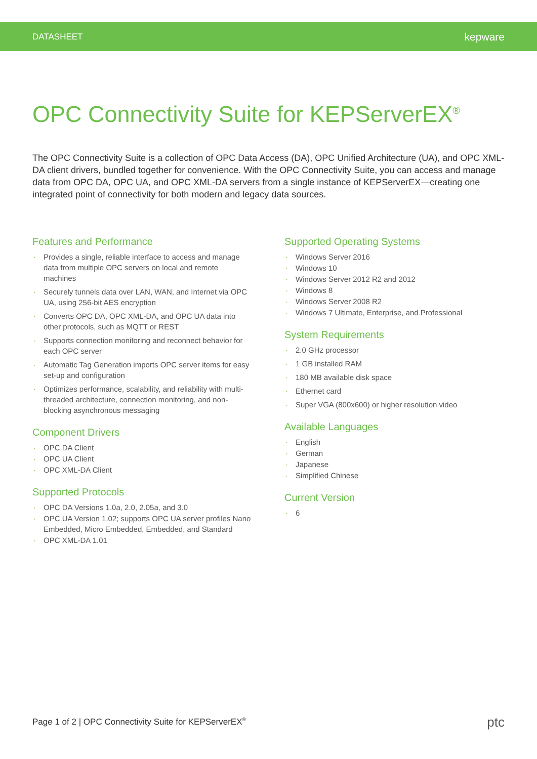DATASHEET kepware
OPC Connectivity Suite for KEPServerEX<sup>®</sup>
The OPC Connectivity Suite is a collection of OPC Data Access (DA), OPC Unified Architecture (UA), and OPC XML-DA client drivers, bundled together for convenience. With the OPC Connectivity Suite, you can access and manage data from OPC DA, OPC UA, and OPC XML-DA servers from a single instance of KEPServerEX—creating one integrated point of connectivity for both modern and legacy data sources.
Features and Performance
Provides a single, reliable interface to access and manage data from multiple OPC servers on local and remote machines
Securely tunnels data over LAN, WAN, and Internet via OPC UA, using 256-bit AES encryption
Converts OPC DA, OPC XML-DA, and OPC UA data into other protocols, such as MQTT or REST
Supports connection monitoring and reconnect behavior for each OPC server
Automatic Tag Generation imports OPC server items for easy set-up and configuration
Optimizes performance, scalability, and reliability with multi-threaded architecture, connection monitoring, and non-blocking asynchronous messaging
Component Drivers
OPC DA Client
OPC UA Client
OPC XML-DA Client
Supported Protocols
OPC DA Versions 1.0a, 2.0, 2.05a, and 3.0
OPC UA Version 1.02; supports OPC UA server profiles Nano Embedded, Micro Embedded, Embedded, and Standard
OPC XML-DA 1.01
Supported Operating Systems
Windows Server 2016
Windows 10
Windows Server 2012 R2 and 2012
Windows 8
Windows Server 2008 R2
Windows 7 Ultimate, Enterprise, and Professional
System Requirements
2.0 GHz processor
1 GB installed RAM
180 MB available disk space
Ethernet card
Super VGA (800x600) or higher resolution video
Available Languages
English
German
Japanese
Simplified Chinese
Current Version
6
Page 1 of 2 | OPC Connectivity Suite for KEPServerEX<sup>®</sup>
ptc